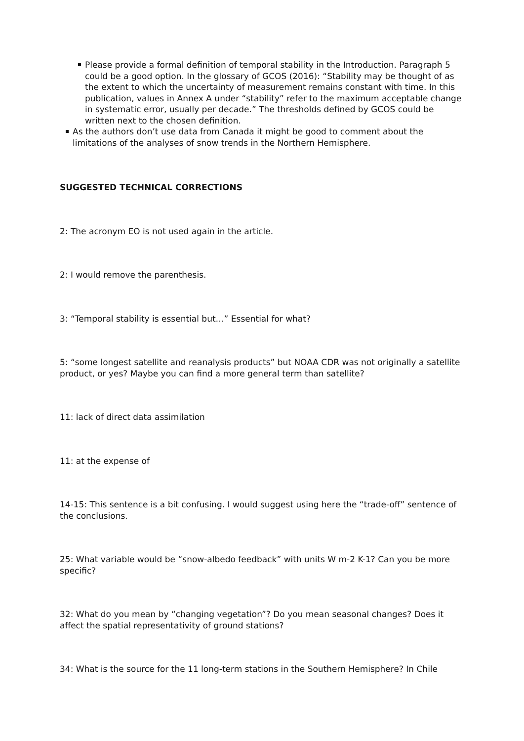Please provide a formal definition of temporal stability in the Introduction. Paragraph 5 could be a good option. In the glossary of GCOS (2016): “Stability may be thought of as the extent to which the uncertainty of measurement remains constant with time. In this publication, values in Annex A under “stability” refer to the maximum acceptable change in systematic error, usually per decade.” The thresholds defined by GCOS could be written next to the chosen definition.
As the authors don’t use data from Canada it might be good to comment about the limitations of the analyses of snow trends in the Northern Hemisphere.
SUGGESTED TECHNICAL CORRECTIONS
2: The acronym EO is not used again in the article.
2: I would remove the parenthesis.
3: “Temporal stability is essential but…” Essential for what?
5: “some longest satellite and reanalysis products” but NOAA CDR was not originally a satellite product, or yes? Maybe you can find a more general term than satellite?
11: lack of direct data assimilation
11: at the expense of
14-15: This sentence is a bit confusing. I would suggest using here the “trade-off” sentence of the conclusions.
25: What variable would be “snow-albedo feedback” with units W m-2 K-1? Can you be more specific?
32: What do you mean by “changing vegetation”? Do you mean seasonal changes? Does it affect the spatial representativity of ground stations?
34: What is the source for the 11 long-term stations in the Southern Hemisphere? In Chile